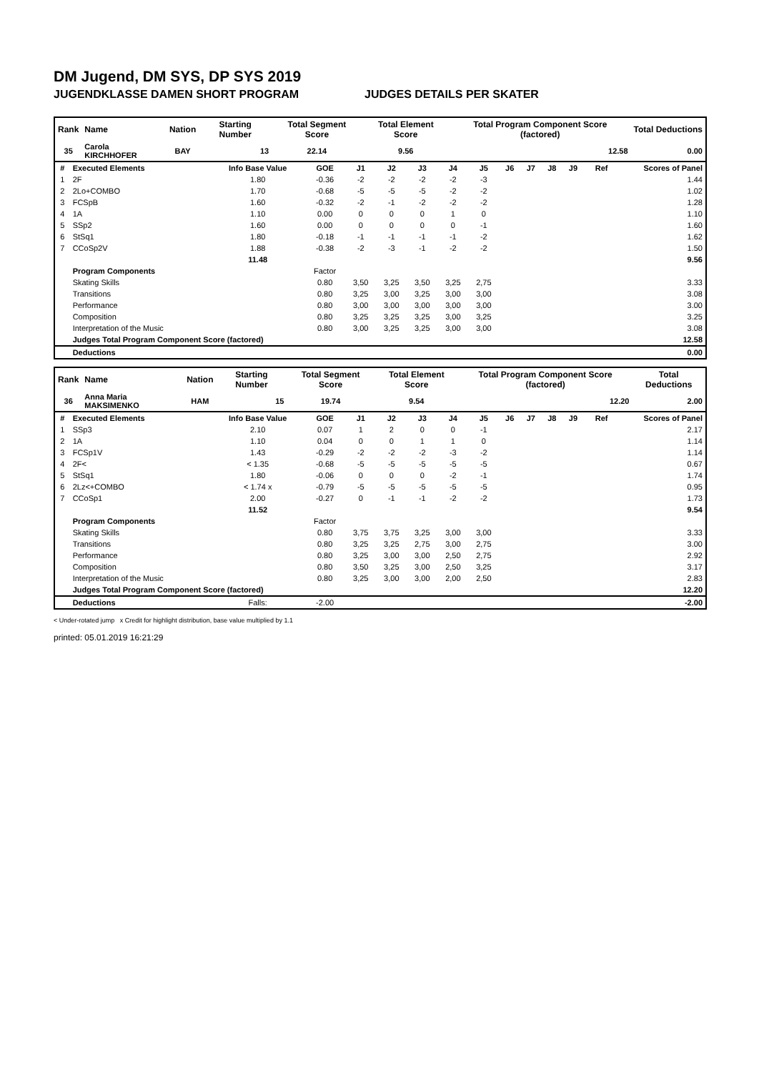DM Jugend, DM SYS, DP SYS 2019
JUGENDKLASSE DAMEN SHORT PROGRAM JUDGES DETAILS PER SKATER
| Rank | Name | Nation | Starting Number | Total Segment Score | Total Element Score | Total Program Component Score (factored) | Total Deductions |
| --- | --- | --- | --- | --- | --- | --- | --- |
| 35 | Carola KIRCHHOFER | BAY | 13 | 22.14 | 9.56 | 12.58 | 0.00 |
| # | Executed Elements | Info Base Value | GOE | J1 | J2 | J3 | J4 | J5 | J6 | J7 | J8 | J9 | Ref | Scores of Panel |
| 1 | 2F | 1.80 | -0.36 | -2 | -2 | -2 | -2 | -3 | | | | | | 1.44 |
| 2 | 2Lo+COMBO | 1.70 | -0.68 | -5 | -5 | -5 | -2 | -2 | | | | | | 1.02 |
| 3 | FCSpB | 1.60 | -0.32 | -2 | -1 | -2 | -2 | -2 | | | | | | 1.28 |
| 4 | 1A | 1.10 | 0.00 | 0 | 0 | 0 | 1 | 0 | | | | | | 1.10 |
| 5 | SSp2 | 1.60 | 0.00 | 0 | 0 | 0 | 0 | -1 | | | | | | 1.60 |
| 6 | StSq1 | 1.80 | -0.18 | -1 | -1 | -1 | -1 | -2 | | | | | | 1.62 |
| 7 | CCoSp2V | 1.88 | -0.38 | -2 | -3 | -1 | -2 | -2 | | | | | | 1.50 |
| | | 11.48 | | | | | | | | | | | | 9.56 |
| | Program Components | | Factor | | | | | | | | | | | |
| | Skating Skills | | 0.80 | 3,50 | 3,25 | 3,50 | 3,25 | 2,75 | | | | | | 3.33 |
| | Transitions | | 0.80 | 3,25 | 3,00 | 3,25 | 3,00 | 3,00 | | | | | | 3.08 |
| | Performance | | 0.80 | 3,00 | 3,00 | 3,00 | 3,00 | 3,00 | | | | | | 3.00 |
| | Composition | | 0.80 | 3,25 | 3,25 | 3,25 | 3,00 | 3,25 | | | | | | 3.25 |
| | Interpretation of the Music | | 0.80 | 3,00 | 3,25 | 3,25 | 3,00 | 3,00 | | | | | | 3.08 |
| | Judges Total Program Component Score (factored) | | | | | | | | | | | | | 12.58 |
| | Deductions | | | | | | | | | | | | | 0.00 |
| Rank | Name | Nation | Starting Number | Total Segment Score | Total Element Score | Total Program Component Score (factored) | Total Deductions |
| --- | --- | --- | --- | --- | --- | --- | --- |
| 36 | Anna Maria MAKSIMENKO | HAM | 15 | 19.74 | 9.54 | 12.20 | 2.00 |
| # | Executed Elements | Info Base Value | GOE | J1 | J2 | J3 | J4 | J5 | J6 | J7 | J8 | J9 | Ref | Scores of Panel |
| 1 | SSp3 | 2.10 | 0.07 | 1 | 2 | 0 | 0 | -1 | | | | | | 2.17 |
| 2 | 1A | 1.10 | 0.04 | 0 | 0 | 1 | 1 | 0 | | | | | | 1.14 |
| 3 | FCSp1V | 1.43 | -0.29 | -2 | -2 | -2 | -3 | -2 | | | | | | 1.14 |
| 4 | 2F< | < 1.35 | -0.68 | -5 | -5 | -5 | -5 | -5 | | | | | | 0.67 |
| 5 | StSq1 | 1.80 | -0.06 | 0 | 0 | 0 | -2 | -1 | | | | | | 1.74 |
| 6 | 2Lz<+COMBO | < 1.74 x | -0.79 | -5 | -5 | -5 | -5 | -5 | | | | | | 0.95 |
| 7 | CCoSp1 | 2.00 | -0.27 | 0 | -1 | -1 | -2 | -2 | | | | | | 1.73 |
| | | 11.52 | | | | | | | | | | | | 9.54 |
| | Program Components | | Factor | | | | | | | | | | | |
| | Skating Skills | | 0.80 | 3,75 | 3,75 | 3,25 | 3,00 | 3,00 | | | | | | 3.33 |
| | Transitions | | 0.80 | 3,25 | 3,25 | 2,75 | 3,00 | 2,75 | | | | | | 3.00 |
| | Performance | | 0.80 | 3,25 | 3,00 | 3,00 | 2,50 | 2,75 | | | | | | 2.92 |
| | Composition | | 0.80 | 3,50 | 3,25 | 3,00 | 2,50 | 3,25 | | | | | | 3.17 |
| | Interpretation of the Music | | 0.80 | 3,25 | 3,00 | 3,00 | 2,00 | 2,50 | | | | | | 2.83 |
| | Judges Total Program Component Score (factored) | | | | | | | | | | | | | 12.20 |
| | Deductions | Falls: | -2.00 | | | | | | | | | | | -2.00 |
< Under-rotated jump x Credit for highlight distribution, base value multiplied by 1.1
printed: 05.01.2019 16:21:29